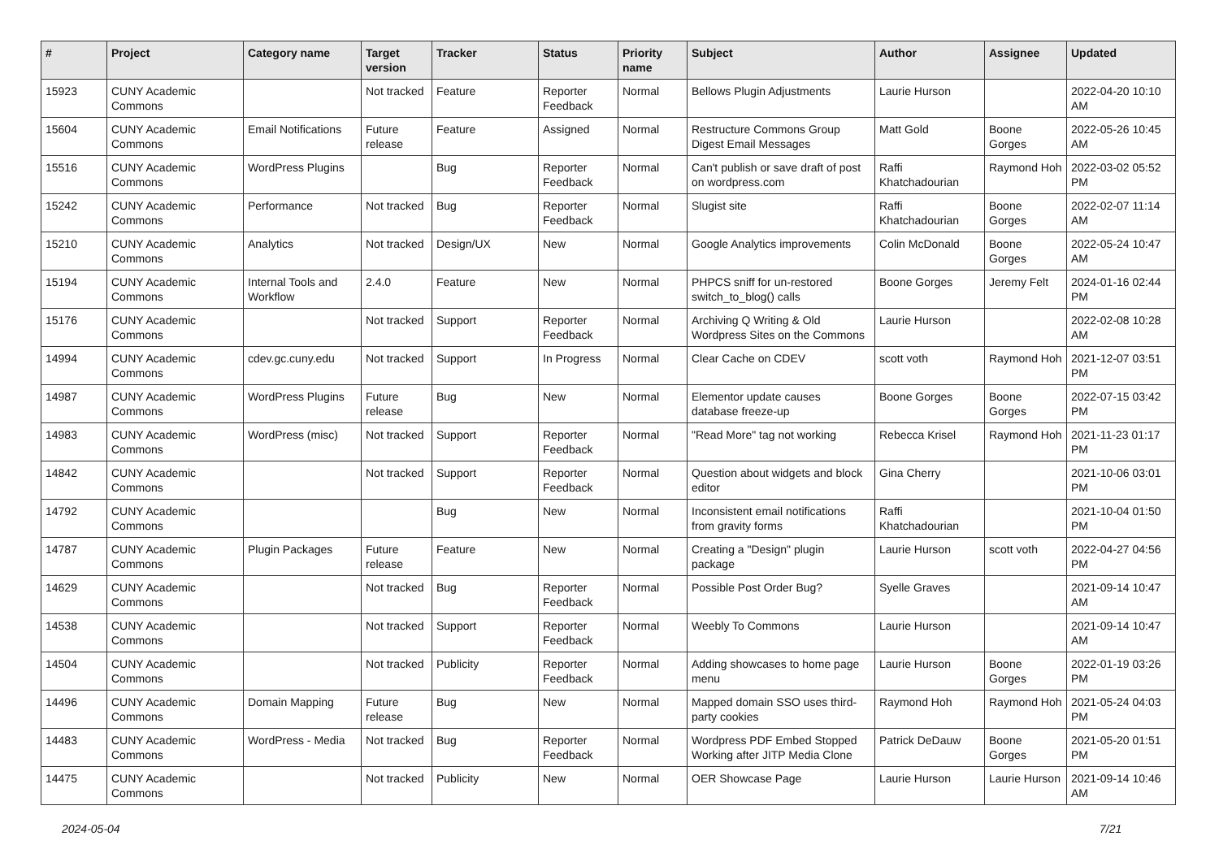| # | Project | Category name | Target version | Tracker | Status | Priority name | Subject | Author | Assignee | Updated |
| --- | --- | --- | --- | --- | --- | --- | --- | --- | --- | --- |
| 15923 | CUNY Academic Commons | | Not tracked | Feature | Reporter Feedback | Normal | Bellows Plugin Adjustments | Laurie Hurson | | 2022-04-20 10:10 AM |
| 15604 | CUNY Academic Commons | Email Notifications | Future release | Feature | Assigned | Normal | Restructure Commons Group Digest Email Messages | Matt Gold | Boone Gorges | 2022-05-26 10:45 AM |
| 15516 | CUNY Academic Commons | WordPress Plugins | | Bug | Reporter Feedback | Normal | Can't publish or save draft of post on wordpress.com | Raffi Khatchadourian | Raymond Hoh | 2022-03-02 05:52 PM |
| 15242 | CUNY Academic Commons | Performance | Not tracked | Bug | Reporter Feedback | Normal | Slugist site | Raffi Khatchadourian | Boone Gorges | 2022-02-07 11:14 AM |
| 15210 | CUNY Academic Commons | Analytics | Not tracked | Design/UX | New | Normal | Google Analytics improvements | Colin McDonald | Boone Gorges | 2022-05-24 10:47 AM |
| 15194 | CUNY Academic Commons | Internal Tools and Workflow | 2.4.0 | Feature | New | Normal | PHPCS sniff for un-restored switch_to_blog() calls | Boone Gorges | Jeremy Felt | 2024-01-16 02:44 PM |
| 15176 | CUNY Academic Commons | | Not tracked | Support | Reporter Feedback | Normal | Archiving Q Writing & Old Wordpress Sites on the Commons | Laurie Hurson | | 2022-02-08 10:28 AM |
| 14994 | CUNY Academic Commons | cdev.gc.cuny.edu | Not tracked | Support | In Progress | Normal | Clear Cache on CDEV | scott voth | Raymond Hoh | 2021-12-07 03:51 PM |
| 14987 | CUNY Academic Commons | WordPress Plugins | Future release | Bug | New | Normal | Elementor update causes database freeze-up | Boone Gorges | Boone Gorges | 2022-07-15 03:42 PM |
| 14983 | CUNY Academic Commons | WordPress (misc) | Not tracked | Support | Reporter Feedback | Normal | "Read More" tag not working | Rebecca Krisel | Raymond Hoh | 2021-11-23 01:17 PM |
| 14842 | CUNY Academic Commons | | Not tracked | Support | Reporter Feedback | Normal | Question about widgets and block editor | Gina Cherry | | 2021-10-06 03:01 PM |
| 14792 | CUNY Academic Commons | | | Bug | New | Normal | Inconsistent email notifications from gravity forms | Raffi Khatchadourian | | 2021-10-04 01:50 PM |
| 14787 | CUNY Academic Commons | Plugin Packages | Future release | Feature | New | Normal | Creating a "Design" plugin package | Laurie Hurson | scott voth | 2022-04-27 04:56 PM |
| 14629 | CUNY Academic Commons | | Not tracked | Bug | Reporter Feedback | Normal | Possible Post Order Bug? | Syelle Graves | | 2021-09-14 10:47 AM |
| 14538 | CUNY Academic Commons | | Not tracked | Support | Reporter Feedback | Normal | Weebly To Commons | Laurie Hurson | | 2021-09-14 10:47 AM |
| 14504 | CUNY Academic Commons | | Not tracked | Publicity | Reporter Feedback | Normal | Adding showcases to home page menu | Laurie Hurson | Boone Gorges | 2022-01-19 03:26 PM |
| 14496 | CUNY Academic Commons | Domain Mapping | Future release | Bug | New | Normal | Mapped domain SSO uses third-party cookies | Raymond Hoh | Raymond Hoh | 2021-05-24 04:03 PM |
| 14483 | CUNY Academic Commons | WordPress - Media | Not tracked | Bug | Reporter Feedback | Normal | Wordpress PDF Embed Stopped Working after JITP Media Clone | Patrick DeDauw | Boone Gorges | 2021-05-20 01:51 PM |
| 14475 | CUNY Academic Commons | | Not tracked | Publicity | New | Normal | OER Showcase Page | Laurie Hurson | Laurie Hurson | 2021-09-14 10:46 AM |
2024-05-04 7/21